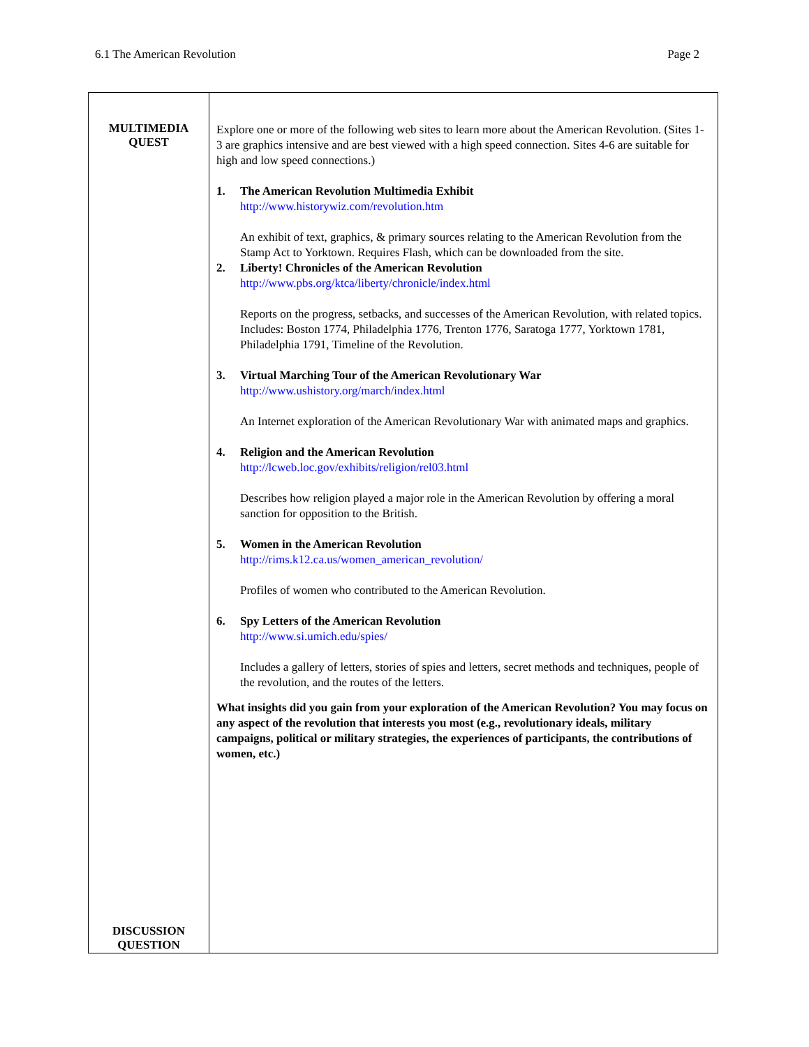6.1 The American Revolution Page 2
| MULTIMEDIA QUEST DISCUSSION QUESTION | Explore one or more of the following web sites to learn more about the American Revolution. (Sites 1-3 are graphics intensive and are best viewed with a high speed connection. Sites 4-6 are suitable for high and low speed connections.) 1. The American Revolution Multimedia Exhibit http://www.historywiz.com/revolution.htm An exhibit of text, graphics, & primary sources relating to the American Revolution from the Stamp Act to Yorktown. Requires Flash, which can be downloaded from the site. 2. Liberty! Chronicles of the American Revolution http://www.pbs.org/ktca/liberty/chronicle/index.html Reports on the progress, setbacks, and successes of the American Revolution, with related topics. Includes: Boston 1774, Philadelphia 1776, Trenton 1776, Saratoga 1777, Yorktown 1781, Philadelphia 1791, Timeline of the Revolution. 3. Virtual Marching Tour of the American Revolutionary War http://www.ushistory.org/march/index.html An Internet exploration of the American Revolutionary War with animated maps and graphics. 4. Religion and the American Revolution http://lcweb.loc.gov/exhibits/religion/rel03.html Describes how religion played a major role in the American Revolution by offering a moral sanction for opposition to the British. 5. Women in the American Revolution http://rims.k12.ca.us/women_american_revolution/ Profiles of women who contributed to the American Revolution. 6. Spy Letters of the American Revolution http://www.si.umich.edu/spies/ Includes a gallery of letters, stories of spies and letters, secret methods and techniques, people of the revolution, and the routes of the letters. What insights did you gain from your exploration of the American Revolution? You may focus on any aspect of the revolution that interests you most (e.g., revolutionary ideals, military campaigns, political or military strategies, the experiences of participants, the contributions of women, etc.) |